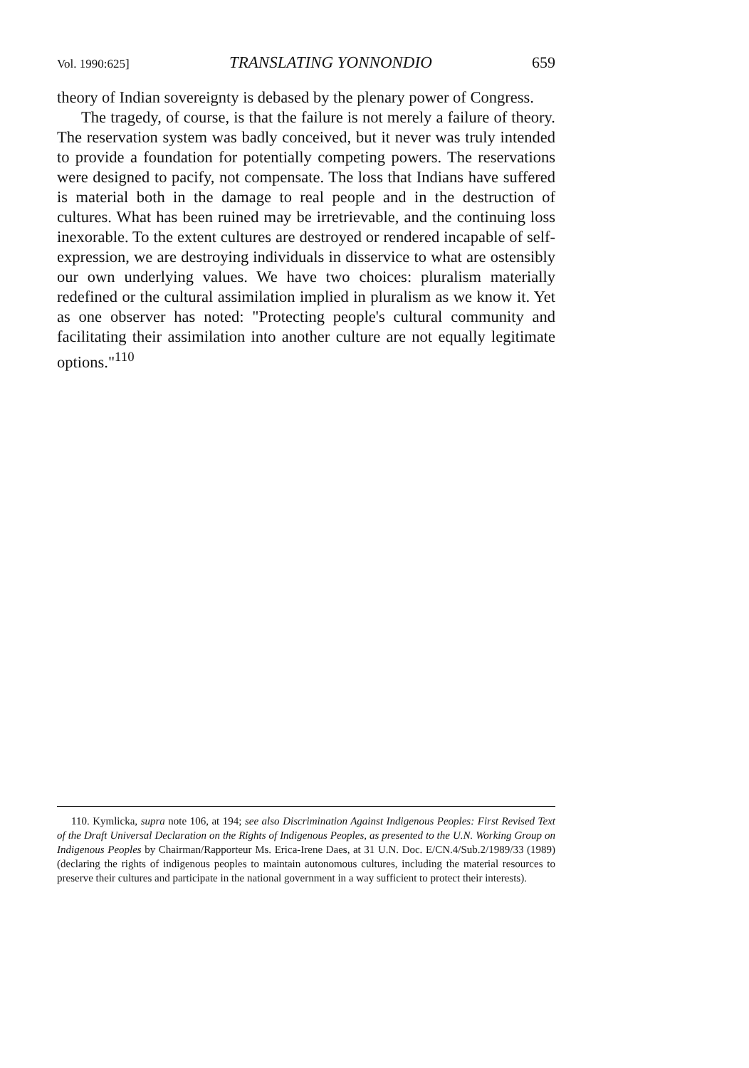Vol. 1990:625] TRANSLATING YONNONDIO 659
theory of Indian sovereignty is debased by the plenary power of Congress.
The tragedy, of course, is that the failure is not merely a failure of theory. The reservation system was badly conceived, but it never was truly intended to provide a foundation for potentially competing powers. The reservations were designed to pacify, not compensate. The loss that Indians have suffered is material both in the damage to real people and in the destruction of cultures. What has been ruined may be irretrievable, and the continuing loss inexorable. To the extent cultures are destroyed or rendered incapable of self-expression, we are destroying individuals in disservice to what are ostensibly our own underlying values. We have two choices: pluralism materially redefined or the cultural assimilation implied in pluralism as we know it. Yet as one observer has noted: "Protecting people's cultural community and facilitating their assimilation into another culture are not equally legitimate options."<sup>110</sup>
110. Kymlicka, supra note 106, at 194; see also Discrimination Against Indigenous Peoples: First Revised Text of the Draft Universal Declaration on the Rights of Indigenous Peoples, as presented to the U.N. Working Group on Indigenous Peoples by Chairman/Rapporteur Ms. Erica-Irene Daes, at 31 U.N. Doc. E/CN.4/Sub.2/1989/33 (1989) (declaring the rights of indigenous peoples to maintain autonomous cultures, including the material resources to preserve their cultures and participate in the national government in a way sufficient to protect their interests).